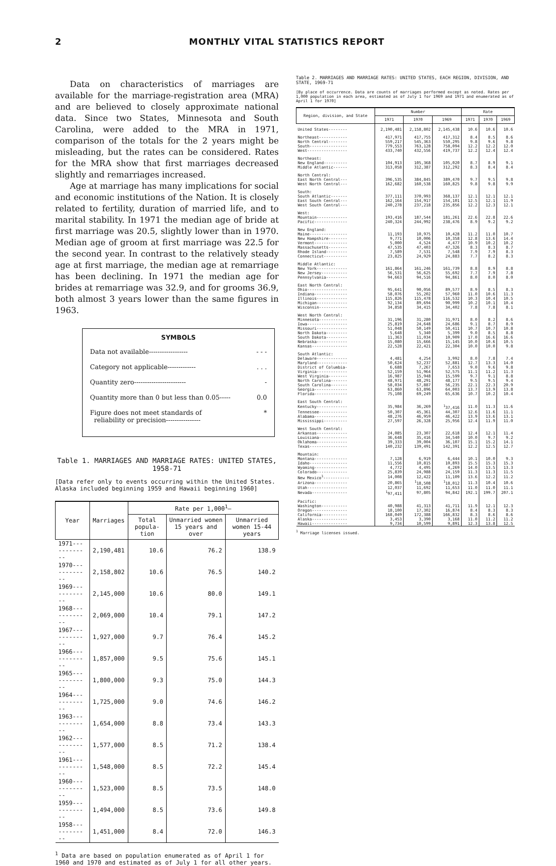2 MONTHLY VITAL STATISTICS REPORT
Data on characteristics of marriages are available for the marriage-registration area (MRA) and are believed to closely approximate national data. Since two States, Minnesota and South Carolina, were added to the MRA in 1971, comparison of the totals for the 2 years might be misleading, but the rates can be considered. Rates for the MRA show that first marriages decreased slightly and remarriages increased.
Age at marriage has many implications for social and economic institutions of the Nation. It is closely related to fertility, duration of married life, and to marital stability. In 1971 the median age of bride at first marriage was 20.5, slightly lower than in 1970. Median age of groom at first marriage was 22.5 for the second year. In contrast to the relatively steady age at first marriage, the median age at remarriage has been declining. In 1971 the median age for brides at remarriage was 32.9, and for grooms 36.9, both almost 3 years lower than the same figures in 1963.
SYMBOLS
Data not available------------------ - - -
Category not applicable-------------. . .
Quantity zero------------------------ -
Quantity more than 0 but less than 0.05----- 0.0
Figure does not meet standards of
reliability or precision---------------- *
Table 1. MARRIAGES AND MARRIAGE RATES: UNITED STATES, 1958-71
[Data refer only to events occurring within the United States. Alaska included beginning 1959 and Hawaii beginning 1960]
| Year | Marriages | Rate per 1,000<sup>1</sup>— | | |
| --- | --- | --- | --- | --- |
| | | Total popula-tion | Unmarried women 15 years and over | Unmarried women 15-44 years |
| 1971------------ | 2,190,481 | 10.6 | 76.2 | 138.9 |
| 1970------------ | 2,158,802 | 10.6 | 76.5 | 140.2 |
| 1969------------ | 2,145,000 | 10.6 | 80.0 | 149.1 |
| 1968------------ | 2,069,000 | 10.4 | 79.1 | 147.2 |
| 1967------------ | 1,927,000 | 9.7 | 76.4 | 145.2 |
| 1966------------ | 1,857,000 | 9.5 | 75.6 | 145.1 |
| 1965------------ | 1,800,000 | 9.3 | 75.0 | 144.3 |
| 1964------------ | 1,725,000 | 9.0 | 74.6 | 146.2 |
| 1963------------ | 1,654,000 | 8.8 | 73.4 | 143.3 |
| 1962------------ | 1,577,000 | 8.5 | 71.2 | 138.4 |
| 1961------------ | 1,548,000 | 8.5 | 72.2 | 145.4 |
| 1960------------ | 1,523,000 | 8.5 | 73.5 | 148.0 |
| 1959------------ | 1,494,000 | 8.5 | 73.6 | 149.8 |
| 1958------------ | 1,451,000 | 8.4 | 72.0 | 146.3 |
<sup>1</sup> Data are based on population enumerated as of April 1 for 1960 and 1970 and estimated as of July 1 for all other years.
Table 2. MARRIAGES AND MARRIAGE RATES: UNITED STATES, EACH REGION, DIVISION, AND STATE, 1969-71
[By place of occurrence. Data are counts of marriages performed except as noted. Rates per 1,000 population in each area, estimated as of July 1 for 1969 and 1971 and enumerated as of April 1 for 1970]
| Region, division, and State | Number | | | Rate | | |
| --- | --- | --- | --- | --- | --- | --- |
| | 1971 | 1970 | 1969 | 1971 | 1970 | 1969 |
| United States-------- | 2,190,481 | 2,158,802 | 2,145,438 | 10.6 | 10.6 | 10.6 |
| Northeast------------ | 417,971 | 417,755 | 417,312 | 8.4 | 8.5 | 8.6 |
| North Central-------- | 559,217 | 545,363 | 550,295 | 9.8 | 9.6 | 9.8 |
| South---------------- | 779,553 | 763,128 | 758,094 | 12.2 | 12.2 | 12.0 |
| West----------------- | 433,740 | 432,556 | 419,737 | 12.2 | 12.4 | 12.4 |
| Northeast: | | | | | | |
| New England---------- | 104,913 | 105,368 | 105,020 | 8.7 | 8.9 | 9.1 |
| Middle Atlantic------ | 313,058 | 312,387 | 312,292 | 8.3 | 8.4 | 8.4 |
| North Central: | | | | | | |
| East North Central--- | 396,535 | 384,845 | 389,470 | 9.7 | 9.5 | 9.8 |
| West North Central--- | 162,682 | 160,538 | 160,825 | 9.8 | 9.8 | 9.9 |
| South: | | | | | | |
| South Atlantic------- | 377,111 | 370,993 | 368,137 | 12.1 | 12.1 | 12.1 |
| East South Central--- | 162,164 | 154,917 | 154,101 | 12.5 | 12.1 | 11.9 |
| West South Central--- | 240,278 | 237,218 | 235,856 | 12.2 | 12.3 | 12.1 |
| West: | | | | | | |
| Mountain------------- | 193,416 | 187,544 | 181,261 | 22.6 | 22.8 | 22.6 |
| Pacific-------------- | 240,324 | 244,992 | 238,476 | 8.9 | 9.2 | 9.2 |
| New England: | | | | | | |
| Maine---------------- | 11,193 | 10,975 | 10,428 | 11.2 | 11.0 | 10.7 |
| New Hampshire-------- | 9,771 | 10,006 | 10,358 | 12.8 | 13.6 | 14.4 |
| Vermont-------------- | 5,000 | 4,524 | 4,477 | 10.9 | 10.2 | 10.2 |
| Massachusetts-------- | 47,535 | 47,403 | 47,326 | 8.3 | 8.3 | 8.7 |
| Rhode Island--------- | 7,589 | 7,531 | 7,548 | 7.9 | 7.9 | 8.3 |
| Connecticut---------- | 23,825 | 24,929 | 24,883 | 7.7 | 8.2 | 8.3 |
| Middle Atlantic: | | | | | | |
| New York------------- | 161,864 | 161,246 | 161,739 | 8.8 | 8.9 | 8.8 |
| New Jersey----------- | 56,531 | 56,625 | 55,692 | 7.7 | 7.9 | 7.8 |
| Pennsylvania--------- | 94,663 | 94,516 | 94,861 | 8.0 | 8.0 | 8.0 |
| East North Central: | | | | | | |
| Ohio----------------- | 95,641 | 90,056 | 89,577 | 8.9 | 8.5 | 8.3 |
| Indiana-------------- | 58,076 | 55,202 | 57,960 | 11.0 | 10.6 | 11.3 |
| Illinois------------- | 115,826 | 115,478 | 116,532 | 10.3 | 10.4 | 10.5 |
| Michigan------------- | 92,134 | 89,694 | 90,999 | 10.2 | 10.1 | 10.4 |
| Wisconsin------------ | 34,858 | 34,415 | 34,402 | 7.8 | 7.8 | 8.1 |
| West North Central: | | | | | | |
| Minnesota------------ | 31,196 | 31,280 | 31,971 | 8.0 | 8.2 | 8.6 |
| Iowa----------------- | 25,819 | 24,648 | 24,686 | 9.1 | 8.7 | 8.9 |
| Missouri------------- | 51,048 | 50,149 | 50,411 | 10.7 | 10.7 | 10.8 |
| North Dakota--------- | 5,648 | 5,340 | 5,399 | 9.0 | 8.5 | 8.8 |
| South Dakota--------- | 11,363 | 11,034 | 10,909 | 17.0 | 16.6 | 16.6 |
| Nebraska------------- | 15,080 | 15,666 | 15,145 | 10.0 | 10.6 | 10.5 |
| Kansas--------------- | 22,528 | 22,421 | 22,304 | 10.0 | 10.0 | 9.8 |
| South Atlantic: | | | | | | |
| Delaware------------- | 4,481 | 4,254 | 3,992 | 8.0 | 7.8 | 7.4 |
| Maryland------------- | 50,624 | 52,237 | 52,881 | 12.7 | 13.3 | 14.0 |
| District of Columbia- | 6,688 | 7,267 | 7,653 | 9.0 | 9.6 | 9.8 |
| Virginia------------- | 52,159 | 51,964 | 52,575 | 11.1 | 11.2 | 11.3 |
| West Virginia-------- | 16,987 | 15,948 | 15,599 | 9.7 | 9.1 | 8.8 |
| North Carolina------- | 48,971 | 48,291 | 48,177 | 9.5 | 9.5 | 9.4 |
| South Carolina------- | 58,034 | 57,887 | 56,235 | 22.1 | 22.3 | 20.9 |
| Georgia-------------- | 63,860 | 63,896 | 64,003 | 13.7 | 13.9 | 13.8 |
| Florida-------------- | 75,108 | 69,249 | 65,636 | 10.7 | 10.2 | 10.4 |
| East South Central: | | | | | | |
| Kentucky------------- | 35,984 | 36,269 | <sup>1</sup> 37,416 | 11.0 | 11.3 | 11.6 |
| Tennessee------------ | 50,307 | 45,361 | 44,307 | 12.6 | 11.6 | 11.1 |
| Alabama-------------- | 48,276 | 46,959 | 46,422 | 13.9 | 13.6 | 13.1 |
| Mississippi---------- | 27,597 | 26,328 | 25,956 | 12.4 | 11.9 | 11.0 |
| West South Central: | | | | | | |
| Arkansas------------- | 24,085 | 23,307 | 22,618 | 12.4 | 12.1 | 11.4 |
| Louisiana------------ | 36,648 | 35,416 | 34,540 | 10.0 | 9.7 | 9.2 |
| Oklahoma------------- | 39,333 | 39,004 | 36,107 | 15.1 | 15.2 | 14.1 |
| Texas---------------- | 140,232 | 139,491 | 142,391 | 12.2 | 12.5 | 12.7 |
| Mountain: | | | | | | |
| Montana-------------- | 7,128 | 6,919 | 6,444 | 10.1 | 10.0 | 9.3 |
| Idaho---------------- | 11,556 | 10,815 | 10,893 | 15.5 | 15.3 | 15.3 |
| Wyoming-------------- | 4,772 | 4,495 | 4,269 | 14.0 | 13.5 | 13.3 |
| Colorado------------- | 25,839 | 24,988 | 24,159 | 11.3 | 11.3 | 11.5 |
| New Mexico<sup>1</sup>----------- | 14,008 | 12,422 | 11,109 | 13.6 | 12.2 | 11.2 |
| Arizona-------------- | 20,865 | <sup>1</sup> 18,508 | <sup>1</sup> 18,012 | 11.3 | 10.4 | 10.6 |
| Utah----------------- | 12,037 | 11,692 | 11,653 | 11.0 | 11.0 | 11.1 |
| Nevada--------------- | <sup>1</sup> 97,411 | 97,805 | 94,842 | 192.1 | 199.7 | 207.1 |
| Pacific: | | | | | | |
| Washington----------- | 40,988 | 41,313 | 41,711 | 11.9 | 12.1 | 12.3 |
| Oregon--------------- | 18,100 | 17,302 | 16,874 | 8.4 | 8.3 | 8.3 |
| California----------- | 168,049 | 172,388 | 166,832 | 8.3 | 8.6 | 8.6 |
| Alaska--------------- | 3,453 | 3,390 | 3,168 | 11.0 | 11.2 | 11.2 |
| Hawaii--------------- | 9,734 | 10,599 | 9,891 | 12.3 | 13.8 | 12.5 |
<sup>1</sup> Marriage licenses issued.